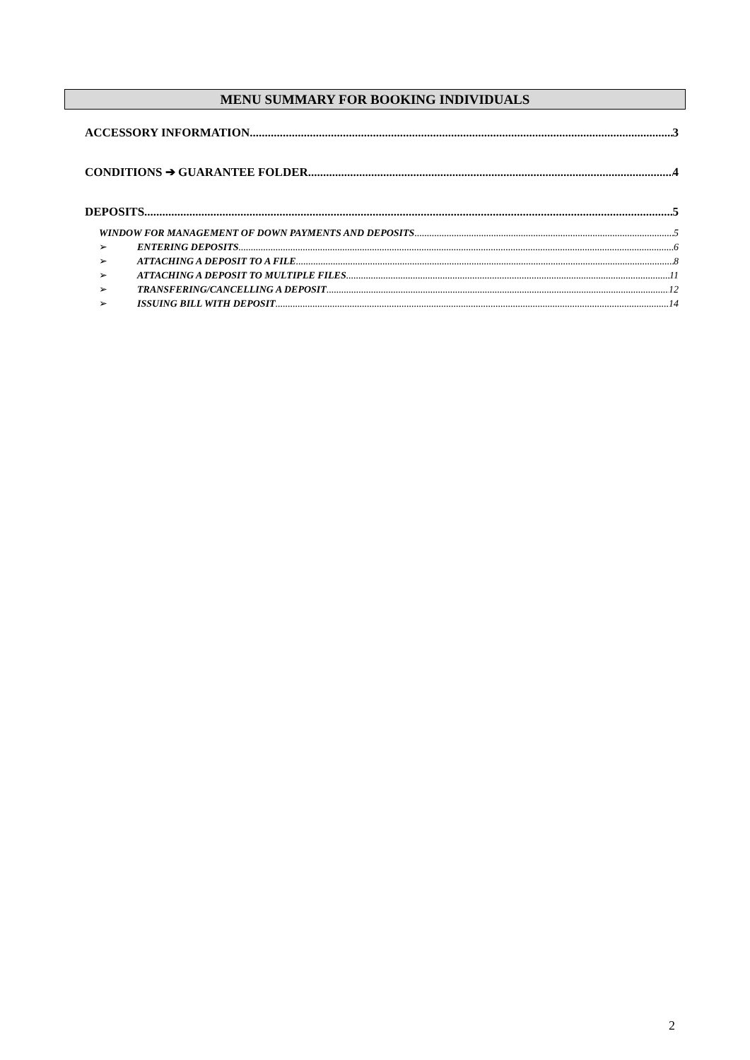MENU SUMMARY FOR BOOKING INDIVIDUALS
ACCESSORY INFORMATION 3
CONDITIONS ➔ GUARANTEE FOLDER 4
DEPOSITS 5
WINDOW FOR MANAGEMENT OF DOWN PAYMENTS AND DEPOSITS 5
➢ ENTERING DEPOSITS 6
➢ ATTACHING A DEPOSIT TO A FILE 8
➢ ATTACHING A DEPOSIT TO MULTIPLE FILES 11
➢ TRANSFERING/CANCELLING A DEPOSIT 12
➢ ISSUING BILL WITH DEPOSIT 14
2